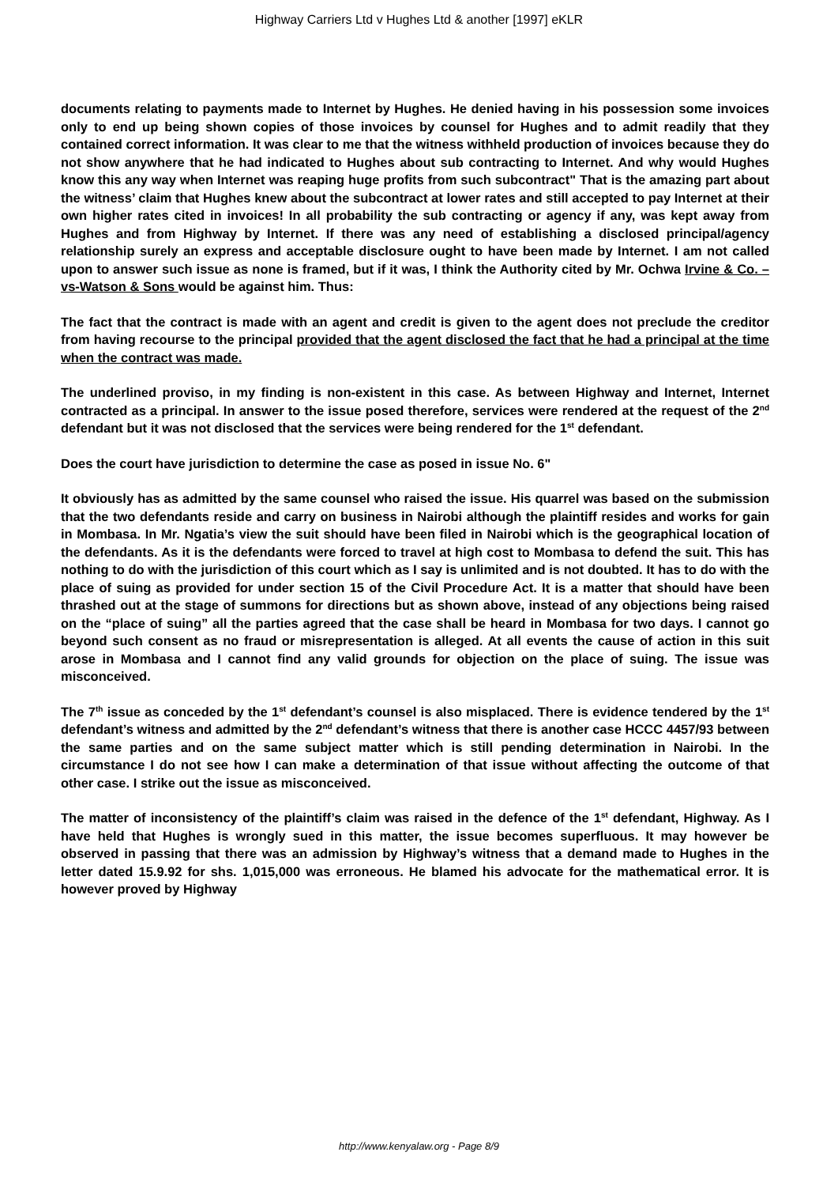Highway Carriers Ltd v Hughes Ltd & another [1997] eKLR
documents relating to payments made to Internet by Hughes. He denied having in his possession some invoices only to end up being shown copies of those invoices by counsel for Hughes and to admit readily that they contained correct information. It was clear to me that the witness withheld production of invoices because they do not show anywhere that he had indicated to Hughes about sub contracting to Internet. And why would Hughes know this any way when Internet was reaping huge profits from such subcontract" That is the amazing part about the witness’ claim that Hughes knew about the subcontract at lower rates and still accepted to pay Internet at their own higher rates cited in invoices! In all probability the sub contracting or agency if any, was kept away from Hughes and from Highway by Internet. If there was any need of establishing a disclosed principal/agency relationship surely an express and acceptable disclosure ought to have been made by Internet. I am not called upon to answer such issue as none is framed, but if it was, I think the Authority cited by Mr. Ochwa Irvine & Co. –vs-Watson & Sons would be against him. Thus:
The fact that the contract is made with an agent and credit is given to the agent does not preclude the creditor from having recourse to the principal provided that the agent disclosed the fact that he had a principal at the time when the contract was made.
The underlined proviso, in my finding is non-existent in this case. As between Highway and Internet, Internet contracted as a principal. In answer to the issue posed therefore, services were rendered at the request of the 2<sup>nd</sup> defendant but it was not disclosed that the services were being rendered for the 1<sup>st</sup> defendant.
Does the court have jurisdiction to determine the case as posed in issue No. 6"
It obviously has as admitted by the same counsel who raised the issue. His quarrel was based on the submission that the two defendants reside and carry on business in Nairobi although the plaintiff resides and works for gain in Mombasa. In Mr. Ngatia’s view the suit should have been filed in Nairobi which is the geographical location of the defendants. As it is the defendants were forced to travel at high cost to Mombasa to defend the suit. This has nothing to do with the jurisdiction of this court which as I say is unlimited and is not doubted. It has to do with the place of suing as provided for under section 15 of the Civil Procedure Act. It is a matter that should have been thrashed out at the stage of summons for directions but as shown above, instead of any objections being raised on the “place of suing” all the parties agreed that the case shall be heard in Mombasa for two days. I cannot go beyond such consent as no fraud or misrepresentation is alleged. At all events the cause of action in this suit arose in Mombasa and I cannot find any valid grounds for objection on the place of suing. The issue was misconceived.
The 7<sup>th</sup> issue as conceded by the 1<sup>st</sup> defendant’s counsel is also misplaced. There is evidence tendered by the 1<sup>st</sup> defendant’s witness and admitted by the 2<sup>nd</sup> defendant’s witness that there is another case HCCC 4457/93 between the same parties and on the same subject matter which is still pending determination in Nairobi. In the circumstance I do not see how I can make a determination of that issue without affecting the outcome of that other case. I strike out the issue as misconceived.
The matter of inconsistency of the plaintiff’s claim was raised in the defence of the 1<sup>st</sup> defendant, Highway. As I have held that Hughes is wrongly sued in this matter, the issue becomes superfluous. It may however be observed in passing that there was an admission by Highway’s witness that a demand made to Hughes in the letter dated 15.9.92 for shs. 1,015,000 was erroneous. He blamed his advocate for the mathematical error. It is however proved by Highway
http://www.kenyalaw.org - Page 8/9